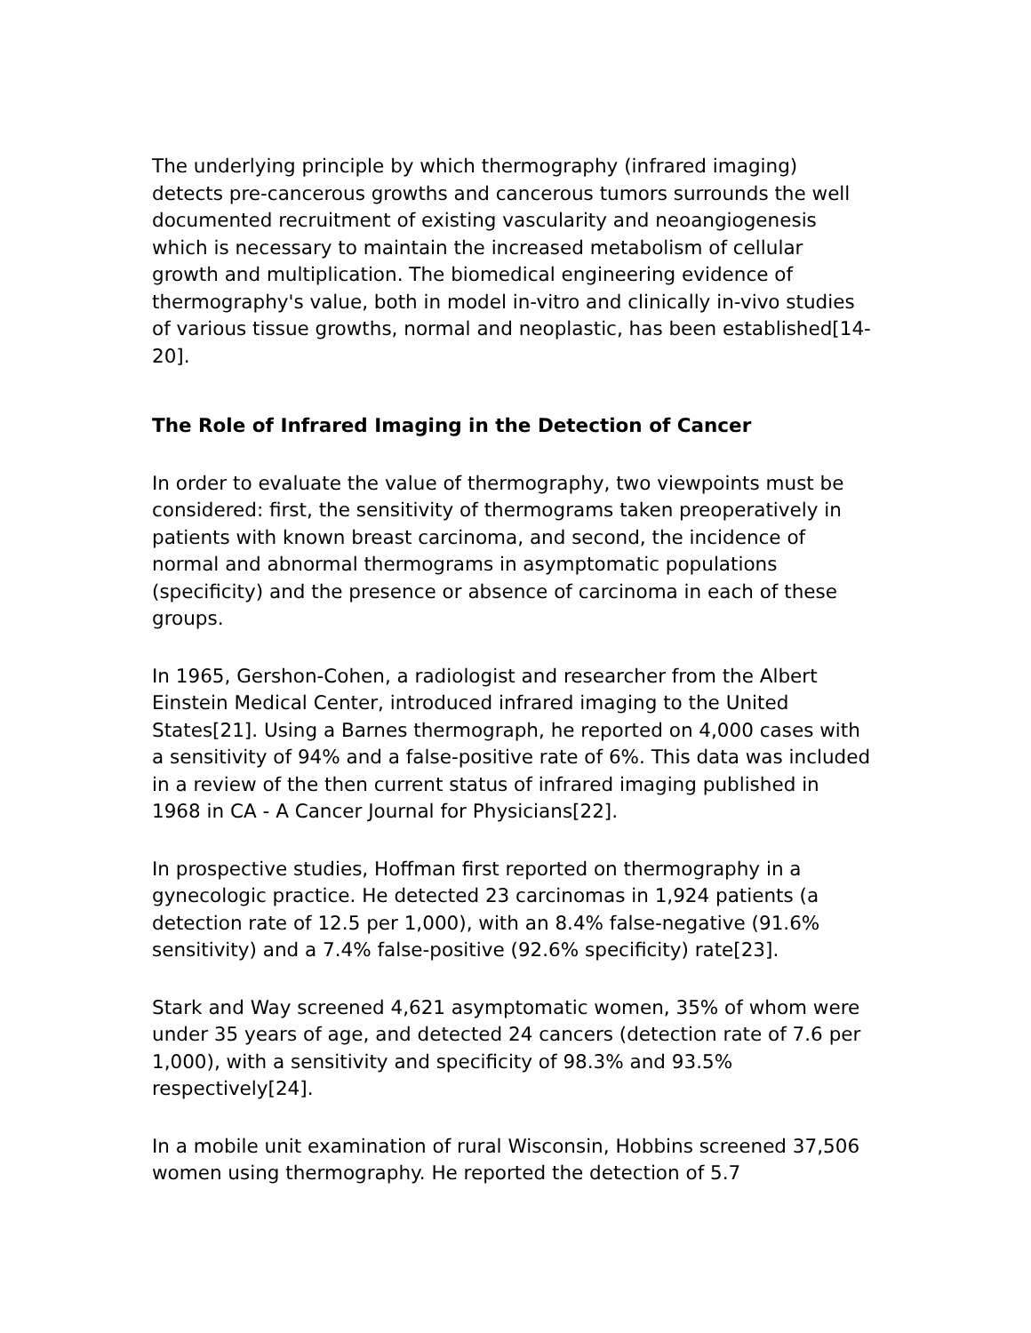The underlying principle by which thermography (infrared imaging) detects pre-cancerous growths and cancerous tumors surrounds the well documented recruitment of existing vascularity and neoangiogenesis which is necessary to maintain the increased metabolism of cellular growth and multiplication. The biomedical engineering evidence of thermography's value, both in model in-vitro and clinically in-vivo studies of various tissue growths, normal and neoplastic, has been established[14-20].
The Role of Infrared Imaging in the Detection of Cancer
In order to evaluate the value of thermography, two viewpoints must be considered: first, the sensitivity of thermograms taken preoperatively in patients with known breast carcinoma, and second, the incidence of normal and abnormal thermograms in asymptomatic populations (specificity) and the presence or absence of carcinoma in each of these groups.
In 1965, Gershon-Cohen, a radiologist and researcher from the Albert Einstein Medical Center, introduced infrared imaging to the United States[21]. Using a Barnes thermograph, he reported on 4,000 cases with a sensitivity of 94% and a false-positive rate of 6%. This data was included in a review of the then current status of infrared imaging published in 1968 in CA - A Cancer Journal for Physicians[22].
In prospective studies, Hoffman first reported on thermography in a gynecologic practice. He detected 23 carcinomas in 1,924 patients (a detection rate of 12.5 per 1,000), with an 8.4% false-negative (91.6% sensitivity) and a 7.4% false-positive (92.6% specificity) rate[23].
Stark and Way screened 4,621 asymptomatic women, 35% of whom were under 35 years of age, and detected 24 cancers (detection rate of 7.6 per 1,000), with a sensitivity and specificity of 98.3% and 93.5% respectively[24].
In a mobile unit examination of rural Wisconsin, Hobbins screened 37,506 women using thermography. He reported the detection of 5.7